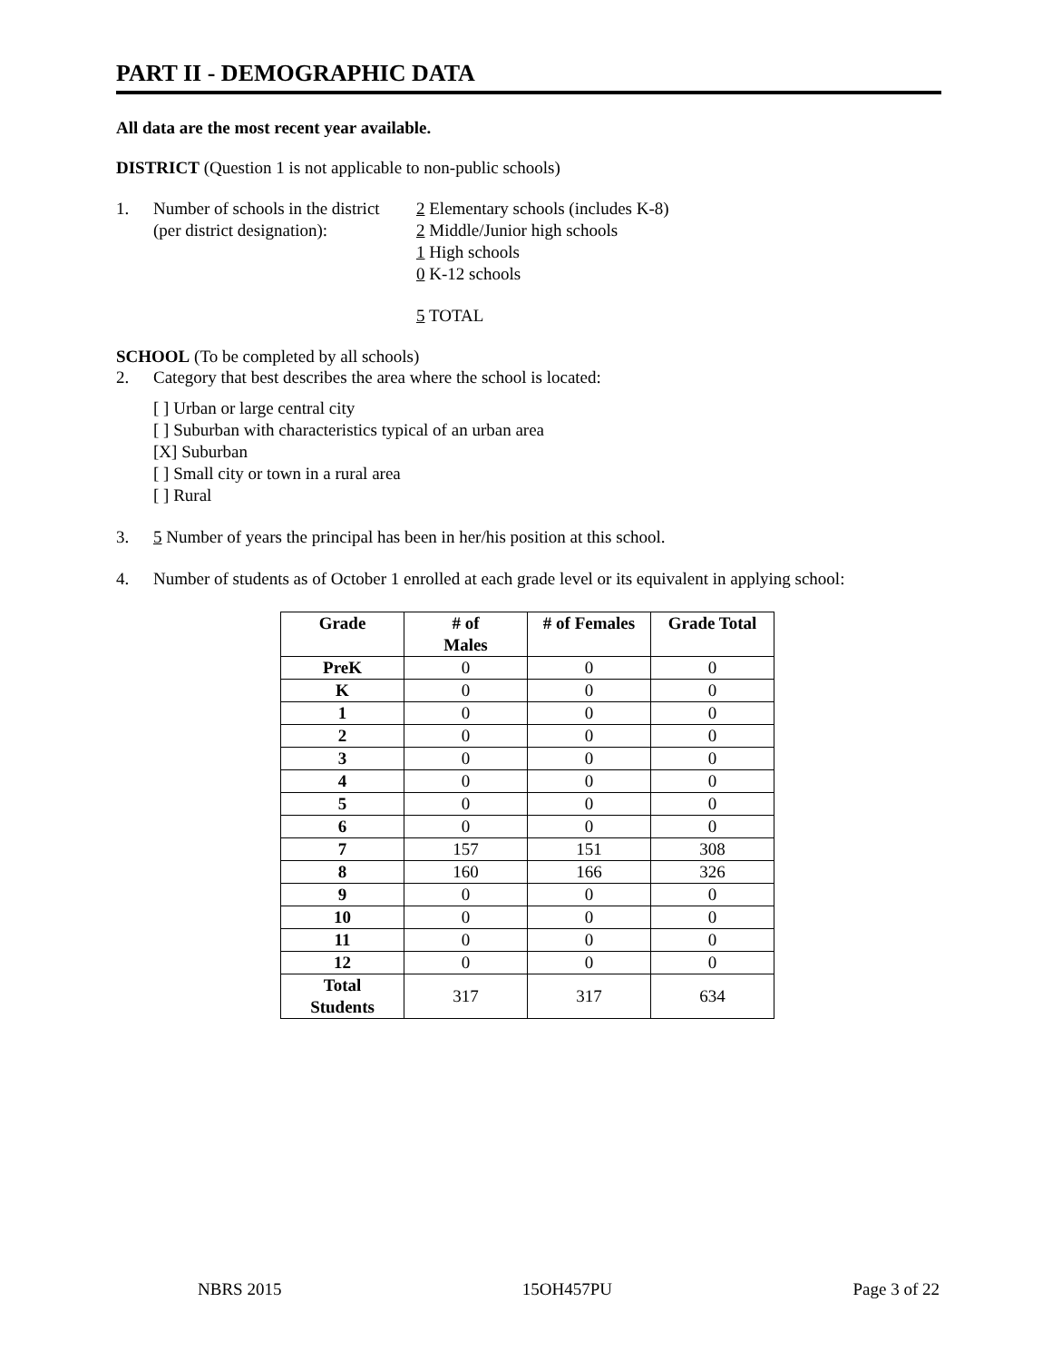PART II - DEMOGRAPHIC DATA
All data are the most recent year available.
DISTRICT (Question 1 is not applicable to non-public schools)
1. Number of schools in the district
(per district designation):
2 Elementary schools (includes K-8)
2 Middle/Junior high schools
1 High schools
0 K-12 schools
5 TOTAL
SCHOOL (To be completed by all schools)
2. Category that best describes the area where the school is located:
[ ] Urban or large central city
[ ] Suburban with characteristics typical of an urban area
[X] Suburban
[ ] Small city or town in a rural area
[ ] Rural
3. 5 Number of years the principal has been in her/his position at this school.
4. Number of students as of October 1 enrolled at each grade level or its equivalent in applying school:
| Grade | # of Males | # of Females | Grade Total |
| --- | --- | --- | --- |
| PreK | 0 | 0 | 0 |
| K | 0 | 0 | 0 |
| 1 | 0 | 0 | 0 |
| 2 | 0 | 0 | 0 |
| 3 | 0 | 0 | 0 |
| 4 | 0 | 0 | 0 |
| 5 | 0 | 0 | 0 |
| 6 | 0 | 0 | 0 |
| 7 | 157 | 151 | 308 |
| 8 | 160 | 166 | 326 |
| 9 | 0 | 0 | 0 |
| 10 | 0 | 0 | 0 |
| 11 | 0 | 0 | 0 |
| 12 | 0 | 0 | 0 |
| Total Students | 317 | 317 | 634 |
NBRS 2015 15OH457PU Page 3 of 22